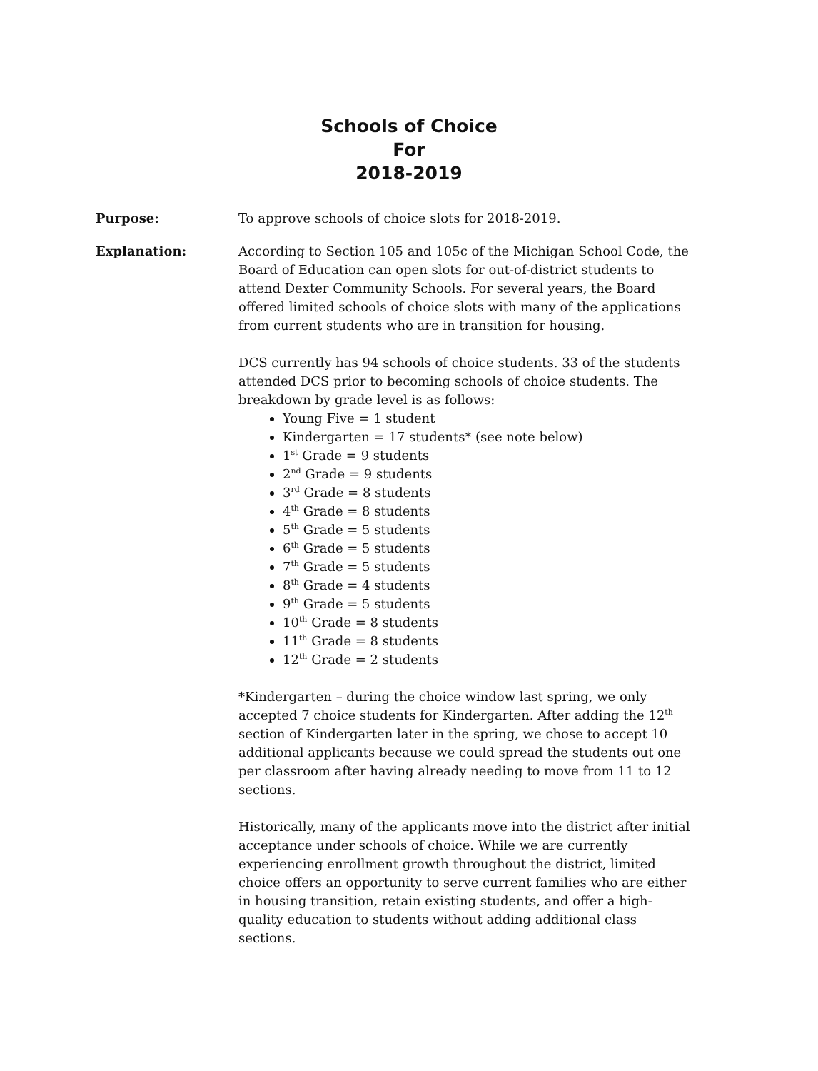Schools of Choice
For
2018-2019
Purpose: To approve schools of choice slots for 2018-2019.
Explanation: According to Section 105 and 105c of the Michigan School Code, the Board of Education can open slots for out-of-district students to attend Dexter Community Schools. For several years, the Board offered limited schools of choice slots with many of the applications from current students who are in transition for housing.
DCS currently has 94 schools of choice students. 33 of the students attended DCS prior to becoming schools of choice students. The breakdown by grade level is as follows:
Young Five = 1 student
Kindergarten = 17 students* (see note below)
1<sup>st</sup> Grade = 9 students
2<sup>nd</sup> Grade = 9 students
3<sup>rd</sup> Grade = 8 students
4<sup>th</sup> Grade = 8 students
5<sup>th</sup> Grade = 5 students
6<sup>th</sup> Grade = 5 students
7<sup>th</sup> Grade = 5 students
8<sup>th</sup> Grade = 4 students
9<sup>th</sup> Grade = 5 students
10<sup>th</sup> Grade = 8 students
11<sup>th</sup> Grade = 8 students
12<sup>th</sup> Grade = 2 students
*Kindergarten – during the choice window last spring, we only accepted 7 choice students for Kindergarten. After adding the 12<sup>th</sup> section of Kindergarten later in the spring, we chose to accept 10 additional applicants because we could spread the students out one per classroom after having already needing to move from 11 to 12 sections.
Historically, many of the applicants move into the district after initial acceptance under schools of choice. While we are currently experiencing enrollment growth throughout the district, limited choice offers an opportunity to serve current families who are either in housing transition, retain existing students, and offer a high-quality education to students without adding additional class sections.